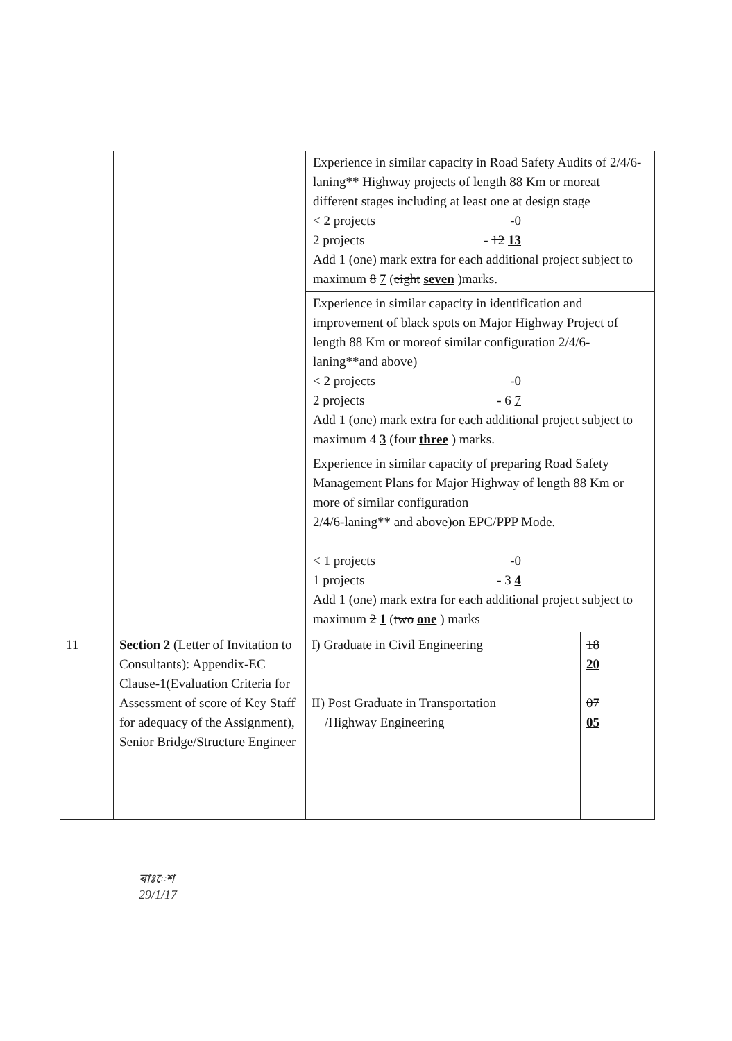| | | Experience in similar capacity in Road Safety Audits of 2/4/6-laning** Highway projects of length 88 Km or moreat different stages including at least one at design stage < 2 projects -0 2 projects - 12 13 Add 1 (one) mark extra for each additional project subject to maximum 8 7 ( eight seven )marks. Experience in similar capacity in identification and improvement of black spots on Major Highway Project of length 88 Km or moreof similar configuration 2/4/6-laning**and above) < 2 projects -0 2 projects - 6 7 Add 1 (one) mark extra for each additional project subject to maximum 4 3 ( four three ) marks. Experience in similar capacity of preparing Road Safety Management Plans for Major Highway of length 88 Km or more of similar configuration 2/4/6-laning** and above)on EPC/PPP Mode. < 1 projects -0 1 projects - 3 4 Add 1 (one) mark extra for each additional project subject to maximum 2 1 ( two one ) marks | |
| 11 | Section 2 (Letter of Invitation to Consultants): Appendix-EC Clause-1(Evaluation Criteria for Assessment of score of Key Staff for adequacy of the Assignment), Senior Bridge/Structure Engineer | I) Graduate in Civil Engineering II) Post Graduate in Transportation /Highway Engineering | 18 20 07 05 |
ৰাঃেশ
29/1/17